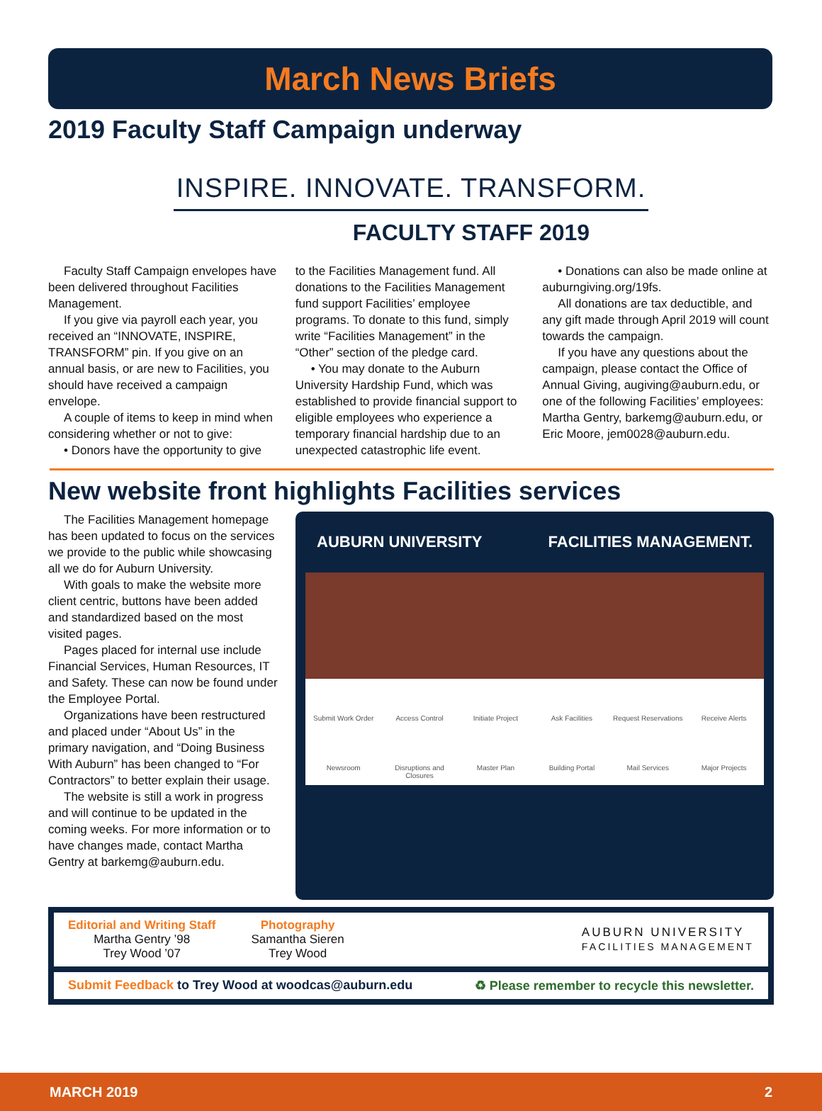March News Briefs
2019 Faculty Staff Campaign underway
INSPIRE. INNOVATE. TRANSFORM.
FACULTY STAFF 2019
Faculty Staff Campaign envelopes have been delivered throughout Facilities Management.
If you give via payroll each year, you received an “INNOVATE, INSPIRE, TRANSFORM” pin. If you give on an annual basis, or are new to Facilities, you should have received a campaign envelope.
A couple of items to keep in mind when considering whether or not to give:
• Donors have the opportunity to give
to the Facilities Management fund. All donations to the Facilities Management fund support Facilities’ employee programs. To donate to this fund, simply write “Facilities Management” in the “Other” section of the pledge card.
• You may donate to the Auburn University Hardship Fund, which was established to provide financial support to eligible employees who experience a temporary financial hardship due to an unexpected catastrophic life event.
• Donations can also be made online at auburngiving.org/19fs.
All donations are tax deductible, and any gift made through April 2019 will count towards the campaign.
If you have any questions about the campaign, please contact the Office of Annual Giving, augiving@auburn.edu, or one of the following Facilities’ employees: Martha Gentry, barkemg@auburn.edu, or Eric Moore, jem0028@auburn.edu.
New website front highlights Facilities services
The Facilities Management homepage has been updated to focus on the services we provide to the public while showcasing all we do for Auburn University.
With goals to make the website more client centric, buttons have been added and standardized based on the most visited pages.
Pages placed for internal use include Financial Services, Human Resources, IT and Safety. These can now be found under the Employee Portal.
Organizations have been restructured and placed under “About Us” in the primary navigation, and “Doing Business With Auburn” has been changed to “For Contractors” to better explain their usage.
The website is still a work in progress and will continue to be updated in the coming weeks. For more information or to have changes made, contact Martha Gentry at barkemg@auburn.edu.
AUBURN UNIVERSITY FACILITIES MANAGEMENT.
Submit Work Order Access Control Initiate Project Ask Facilities Request Reservations Receive Alerts Newsroom Disruptions and Closures Master Plan Building Portal Mail Services Major Projects
Editorial and Writing Staff
Martha Gentry ’98
Trey Wood ’07
Photography
Samantha Sieren
Trey Wood
AUBURN UNIVERSITY
FACILITIES MANAGEMENT
Submit Feedback to Trey Wood at woodcas@auburn.edu ♻ Please remember to recycle this newsletter.
MARCH 2019 2